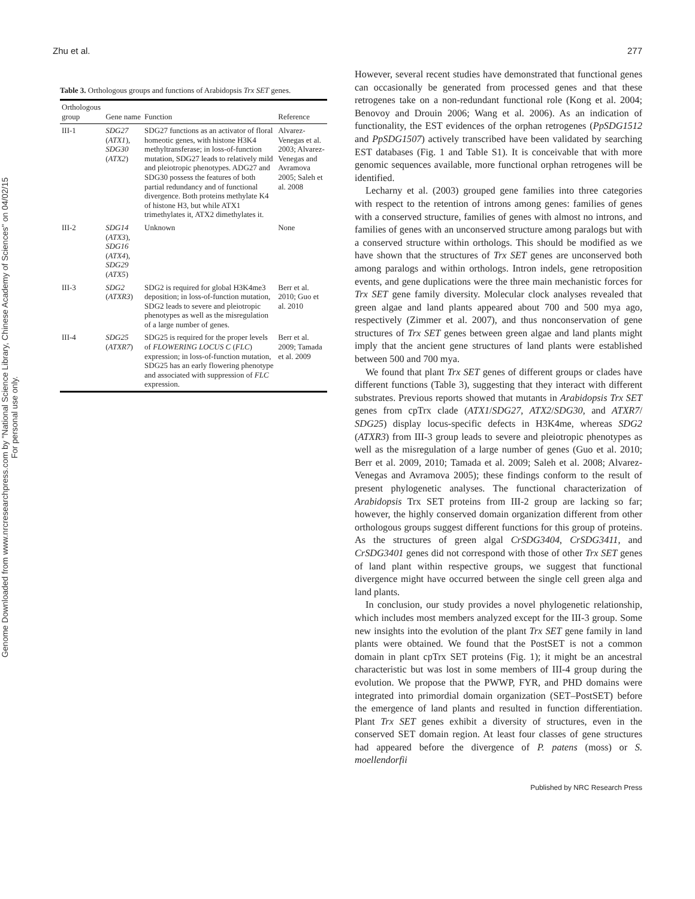Zhu et al. 277
Genome Downloaded from www.nrcresearchpress.com by "National Science Library, Chinese Academy of Sciences" on 04/02/15
For personal use only.
Table 3. Orthologous groups and functions of Arabidopsis Trx SET genes.
| Orthologous group | Gene name | Function | Reference |
| --- | --- | --- | --- |
| III-1 | SDG27 ( ATX1 ), SDG30 ( ATX2 ) | SDG27 functions as an activator of floral homeotic genes, with histone H3K4 methyltransferase; in loss-of-function mutation, SDG27 leads to relatively mild and pleiotropic phenotypes. ADG27 and SDG30 possess the features of both partial redundancy and of functional divergence. Both proteins methylate K4 of histone H3, but while ATX1 trimethylates it, ATX2 dimethylates it. | Alvarez-Venegas et al. 2003; Alvarez-Venegas and Avramova 2005; Saleh et al. 2008 |
| III-2 | SDG14 ( ATX3 ), SDG16 ( ATX4 ), SDG29 ( ATX5 ) | Unknown | None |
| III-3 | SDG2 ( ATXR3 ) | SDG2 is required for global H3K4me3 deposition; in loss-of-function mutation, SDG2 leads to severe and pleiotropic phenotypes as well as the misregulation of a large number of genes. | Berr et al. 2010; Guo et al. 2010 |
| III-4 | SDG25 ( ATXR7 ) | SDG25 is required for the proper levels of FLOWERING LOCUS C ( FLC ) expression; in loss-of-function mutation, SDG25 has an early flowering phenotype and associated with suppression of FLC expression. | Berr et al. 2009; Tamada et al. 2009 |
However, several recent studies have demonstrated that functional genes can occasionally be generated from processed genes and that these retrogenes take on a non-redundant functional role (Kong et al. 2004; Benovoy and Drouin 2006; Wang et al. 2006). As an indication of functionality, the EST evidences of the orphan retrogenes (PpSDG1512 and PpSDG1507) actively transcribed have been validated by searching EST databases (Fig. 1 and Table S1). It is conceivable that with more genomic sequences available, more functional orphan retrogenes will be identified.
Lecharny et al. (2003) grouped gene families into three categories with respect to the retention of introns among genes: families of genes with a conserved structure, families of genes with almost no introns, and families of genes with an unconserved structure among paralogs but with a conserved structure within orthologs. This should be modified as we have shown that the structures of Trx SET genes are unconserved both among paralogs and within orthologs. Intron indels, gene retroposition events, and gene duplications were the three main mechanistic forces for Trx SET gene family diversity. Molecular clock analyses revealed that green algae and land plants appeared about 700 and 500 mya ago, respectively (Zimmer et al. 2007), and thus nonconservation of gene structures of Trx SET genes between green algae and land plants might imply that the ancient gene structures of land plants were established between 500 and 700 mya.
We found that plant Trx SET genes of different groups or clades have different functions (Table 3), suggesting that they interact with different substrates. Previous reports showed that mutants in Arabidopsis Trx SET genes from cpTrx clade (ATX1/SDG27, ATX2/SDG30, and ATXR7/ SDG25) display locus-specific defects in H3K4me, whereas SDG2 (ATXR3) from III-3 group leads to severe and pleiotropic phenotypes as well as the misregulation of a large number of genes (Guo et al. 2010; Berr et al. 2009, 2010; Tamada et al. 2009; Saleh et al. 2008; Alvarez-Venegas and Avramova 2005); these findings conform to the result of present phylogenetic analyses. The functional characterization of Arabidopsis Trx SET proteins from III-2 group are lacking so far; however, the highly conserved domain organization different from other orthologous groups suggest different functions for this group of proteins. As the structures of green algal CrSDG3404, CrSDG3411, and CrSDG3401 genes did not correspond with those of other Trx SET genes of land plant within respective groups, we suggest that functional divergence might have occurred between the single cell green alga and land plants.
In conclusion, our study provides a novel phylogenetic relationship, which includes most members analyzed except for the III-3 group. Some new insights into the evolution of the plant Trx SET gene family in land plants were obtained. We found that the PostSET is not a common domain in plant cpTrx SET proteins (Fig. 1); it might be an ancestral characteristic but was lost in some members of III-4 group during the evolution. We propose that the PWWP, FYR, and PHD domains were integrated into primordial domain organization (SET–PostSET) before the emergence of land plants and resulted in function differentiation. Plant Trx SET genes exhibit a diversity of structures, even in the conserved SET domain region. At least four classes of gene structures had appeared before the divergence of P. patens (moss) or S. moellendorfii
Published by NRC Research Press